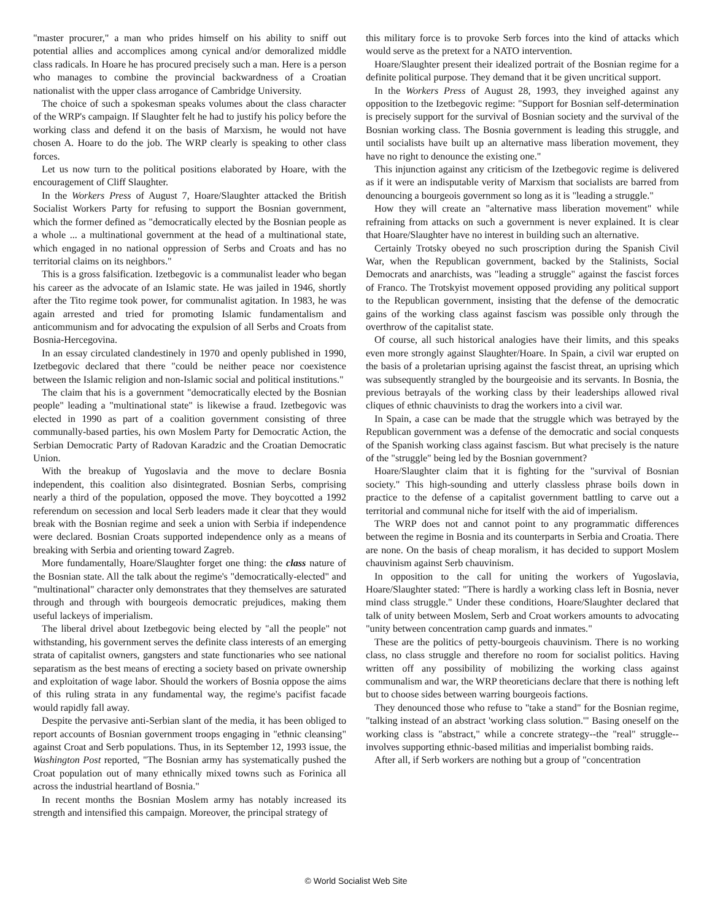"master procurer," a man who prides himself on his ability to sniff out potential allies and accomplices among cynical and/or demoralized middle class radicals. In Hoare he has procured precisely such a man. Here is a person who manages to combine the provincial backwardness of a Croatian nationalist with the upper class arrogance of Cambridge University.
The choice of such a spokesman speaks volumes about the class character of the WRP's campaign. If Slaughter felt he had to justify his policy before the working class and defend it on the basis of Marxism, he would not have chosen A. Hoare to do the job. The WRP clearly is speaking to other class forces.
Let us now turn to the political positions elaborated by Hoare, with the encouragement of Cliff Slaughter.
In the Workers Press of August 7, Hoare/Slaughter attacked the British Socialist Workers Party for refusing to support the Bosnian government, which the former defined as "democratically elected by the Bosnian people as a whole ... a multinational government at the head of a multinational state, which engaged in no national oppression of Serbs and Croats and has no territorial claims on its neighbors."
This is a gross falsification. Izetbegovic is a communalist leader who began his career as the advocate of an Islamic state. He was jailed in 1946, shortly after the Tito regime took power, for communalist agitation. In 1983, he was again arrested and tried for promoting Islamic fundamentalism and anticommunism and for advocating the expulsion of all Serbs and Croats from Bosnia-Hercegovina.
In an essay circulated clandestinely in 1970 and openly published in 1990, Izetbegovic declared that there "could be neither peace nor coexistence between the Islamic religion and non-Islamic social and political institutions."
The claim that his is a government "democratically elected by the Bosnian people" leading a "multinational state" is likewise a fraud. Izetbegovic was elected in 1990 as part of a coalition government consisting of three communally-based parties, his own Moslem Party for Democratic Action, the Serbian Democratic Party of Radovan Karadzic and the Croatian Democratic Union.
With the breakup of Yugoslavia and the move to declare Bosnia independent, this coalition also disintegrated. Bosnian Serbs, comprising nearly a third of the population, opposed the move. They boycotted a 1992 referendum on secession and local Serb leaders made it clear that they would break with the Bosnian regime and seek a union with Serbia if independence were declared. Bosnian Croats supported independence only as a means of breaking with Serbia and orienting toward Zagreb.
More fundamentally, Hoare/Slaughter forget one thing: the class nature of the Bosnian state. All the talk about the regime's "democratically-elected" and "multinational" character only demonstrates that they themselves are saturated through and through with bourgeois democratic prejudices, making them useful lackeys of imperialism.
The liberal drivel about Izetbegovic being elected by "all the people" not withstanding, his government serves the definite class interests of an emerging strata of capitalist owners, gangsters and state functionaries who see national separatism as the best means of erecting a society based on private ownership and exploitation of wage labor. Should the workers of Bosnia oppose the aims of this ruling strata in any fundamental way, the regime's pacifist facade would rapidly fall away.
Despite the pervasive anti-Serbian slant of the media, it has been obliged to report accounts of Bosnian government troops engaging in "ethnic cleansing" against Croat and Serb populations. Thus, in its September 12, 1993 issue, the Washington Post reported, "The Bosnian army has systematically pushed the Croat population out of many ethnically mixed towns such as Forinica all across the industrial heartland of Bosnia."
In recent months the Bosnian Moslem army has notably increased its strength and intensified this campaign. Moreover, the principal strategy of
this military force is to provoke Serb forces into the kind of attacks which would serve as the pretext for a NATO intervention.
Hoare/Slaughter present their idealized portrait of the Bosnian regime for a definite political purpose. They demand that it be given uncritical support.
In the Workers Press of August 28, 1993, they inveighed against any opposition to the Izetbegovic regime: "Support for Bosnian self-determination is precisely support for the survival of Bosnian society and the survival of the Bosnian working class. The Bosnia government is leading this struggle, and until socialists have built up an alternative mass liberation movement, they have no right to denounce the existing one."
This injunction against any criticism of the Izetbegovic regime is delivered as if it were an indisputable verity of Marxism that socialists are barred from denouncing a bourgeois government so long as it is "leading a struggle."
How they will create an "alternative mass liberation movement" while refraining from attacks on such a government is never explained. It is clear that Hoare/Slaughter have no interest in building such an alternative.
Certainly Trotsky obeyed no such proscription during the Spanish Civil War, when the Republican government, backed by the Stalinists, Social Democrats and anarchists, was "leading a struggle" against the fascist forces of Franco. The Trotskyist movement opposed providing any political support to the Republican government, insisting that the defense of the democratic gains of the working class against fascism was possible only through the overthrow of the capitalist state.
Of course, all such historical analogies have their limits, and this speaks even more strongly against Slaughter/Hoare. In Spain, a civil war erupted on the basis of a proletarian uprising against the fascist threat, an uprising which was subsequently strangled by the bourgeoisie and its servants. In Bosnia, the previous betrayals of the working class by their leaderships allowed rival cliques of ethnic chauvinists to drag the workers into a civil war.
In Spain, a case can be made that the struggle which was betrayed by the Republican government was a defense of the democratic and social conquests of the Spanish working class against fascism. But what precisely is the nature of the "struggle" being led by the Bosnian government?
Hoare/Slaughter claim that it is fighting for the "survival of Bosnian society." This high-sounding and utterly classless phrase boils down in practice to the defense of a capitalist government battling to carve out a territorial and communal niche for itself with the aid of imperialism.
The WRP does not and cannot point to any programmatic differences between the regime in Bosnia and its counterparts in Serbia and Croatia. There are none. On the basis of cheap moralism, it has decided to support Moslem chauvinism against Serb chauvinism.
In opposition to the call for uniting the workers of Yugoslavia, Hoare/Slaughter stated: "There is hardly a working class left in Bosnia, never mind class struggle." Under these conditions, Hoare/Slaughter declared that talk of unity between Moslem, Serb and Croat workers amounts to advocating "unity between concentration camp guards and inmates."
These are the politics of petty-bourgeois chauvinism. There is no working class, no class struggle and therefore no room for socialist politics. Having written off any possibility of mobilizing the working class against communalism and war, the WRP theoreticians declare that there is nothing left but to choose sides between warring bourgeois factions.
They denounced those who refuse to "take a stand" for the Bosnian regime, "talking instead of an abstract 'working class solution.'" Basing oneself on the working class is "abstract," while a concrete strategy--the "real" struggle--involves supporting ethnic-based militias and imperialist bombing raids.
After all, if Serb workers are nothing but a group of "concentration
© World Socialist Web Site